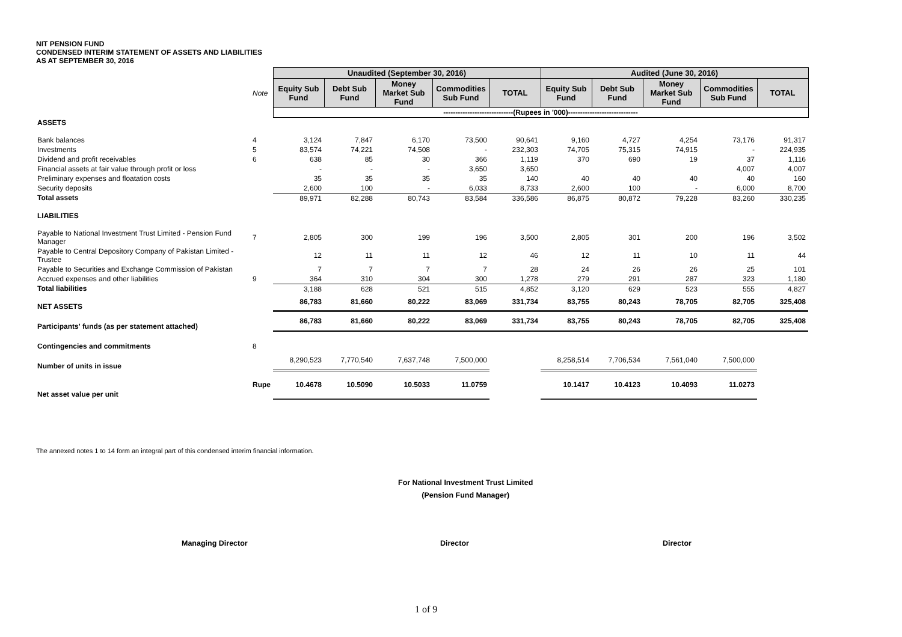NIT PENSION FUND
CONDENSED INTERIM STATEMENT OF ASSETS AND LIABILITIES
AS AT SEPTEMBER 30, 2016
| | | Unaudited (September 30, 2016) | | | | | Audited (June 30, 2016) | | | | |
| | Note | Equity Sub Fund | Debt Sub Fund | Money Market Sub Fund | Commodities Sub Fund | TOTAL | Equity Sub Fund | Debt Sub Fund | Money Market Sub Fund | Commodities Sub Fund | TOTAL |
| | | -----------------------------(Rupees in '000)----------------------------- | | | | | | | | | |
| ASSETS | | | | | | | | | | | |
| Bank balances | 4 | 3,124 | 7,847 | 6,170 | 73,500 | 90,641 | 9,160 | 4,727 | 4,254 | 73,176 | 91,317 |
| Investments | 5 | 83,574 | 74,221 | 74,508 | - | 232,303 | 74,705 | 75,315 | 74,915 | - | 224,935 |
| Dividend and profit receivables | 6 | 638 | 85 | 30 | 366 | 1,119 | 370 | 690 | 19 | 37 | 1,116 |
| Financial assets at fair value through profit or loss | | - | - | - | 3,650 | 3,650 | | | | 4,007 | 4,007 |
| Preliminary expenses and floatation costs | | 35 | 35 | 35 | 35 | 140 | 40 | 40 | 40 | 40 | 160 |
| Security deposits | | 2,600 | 100 | - | 6,033 | 8,733 | 2,600 | 100 | - | 6,000 | 8,700 |
| Total assets | | 89,971 | 82,288 | 80,743 | 83,584 | 336,586 | 86,875 | 80,872 | 79,228 | 83,260 | 330,235 |
| LIABILITIES | | | | | | | | | | | |
| Payable to National Investment Trust Limited - Pension Fund Manager | 7 | 2,805 | 300 | 199 | 196 | 3,500 | 2,805 | 301 | 200 | 196 | 3,502 |
| Payable to Central Depository Company of Pakistan Limited - Trustee | | 12 | 11 | 11 | 12 | 46 | 12 | 11 | 10 | 11 | 44 |
| Payable to Securities and Exchange Commission of Pakistan | | 7 | 7 | 7 | 7 | 28 | 24 | 26 | 26 | 25 | 101 |
| Accrued expenses and other liabilities | 9 | 364 | 310 | 304 | 300 | 1,278 | 279 | 291 | 287 | 323 | 1,180 |
| Total liabilities | | 3,188 | 628 | 521 | 515 | 4,852 | 3,120 | 629 | 523 | 555 | 4,827 |
| NET ASSETS | | 86,783 | 81,660 | 80,222 | 83,069 | 331,734 | 83,755 | 80,243 | 78,705 | 82,705 | 325,408 |
| Participants' funds (as per statement attached) | | 86,783 | 81,660 | 80,222 | 83,069 | 331,734 | 83,755 | 80,243 | 78,705 | 82,705 | 325,408 |
| Contingencies and commitments | 8 | | | | | | | | | | |
| Number of units in issue | | 8,290,523 | 7,770,540 | 7,637,748 | 7,500,000 | | 8,258,514 | 7,706,534 | 7,561,040 | 7,500,000 | |
| Net asset value per unit | Rupe | 10.4678 | 10.5090 | 10.5033 | 11.0759 | | 10.1417 | 10.4123 | 10.4093 | 11.0273 | |
The annexed notes 1 to 14 form an integral part of this condensed interim financial information.
For National Investment Trust Limited
(Pension Fund Manager)
Managing Director Director Director
1 of 9